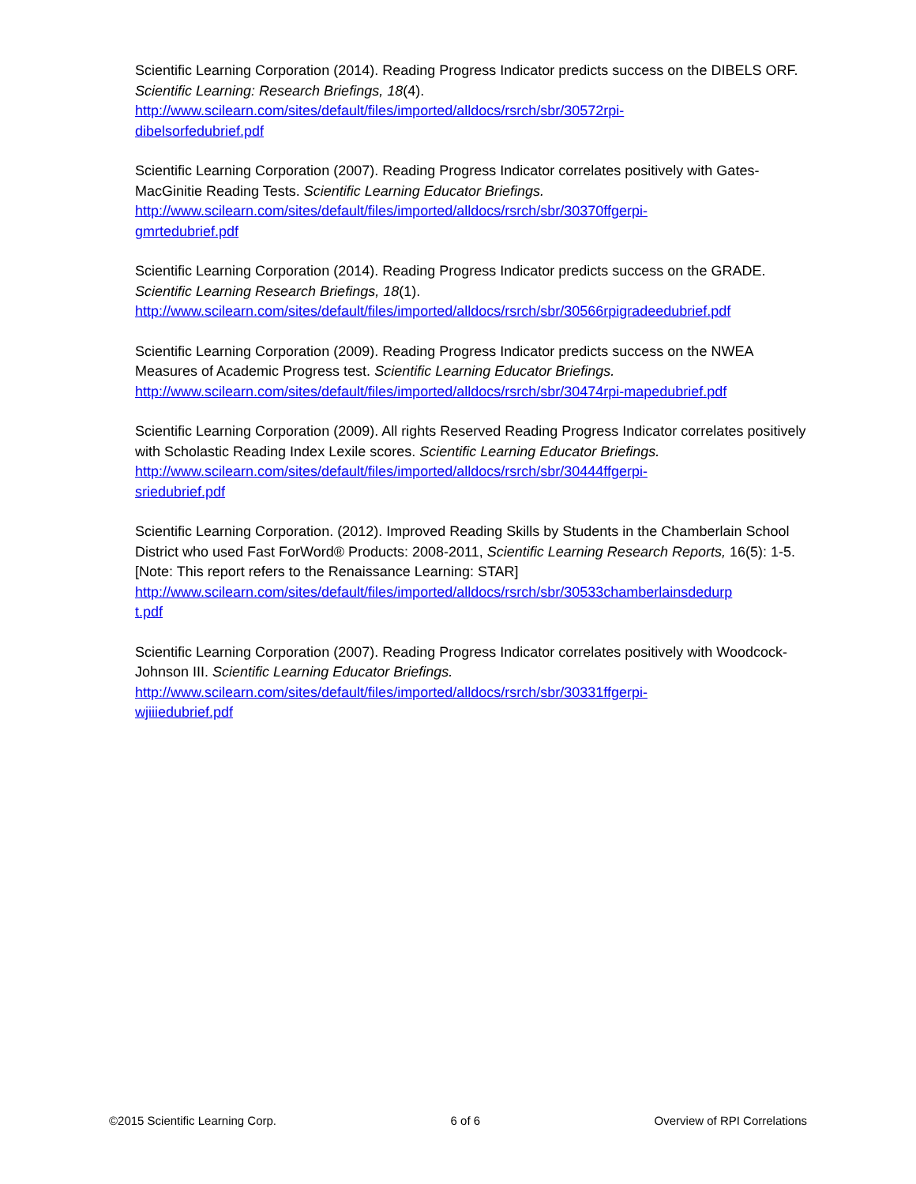Scientific Learning Corporation (2014). Reading Progress Indicator predicts success on the DIBELS ORF. Scientific Learning: Research Briefings, 18(4).
http://www.scilearn.com/sites/default/files/imported/alldocs/rsrch/sbr/30572rpi-
dibelsorfedubrief.pdf
Scientific Learning Corporation (2007). Reading Progress Indicator correlates positively with Gates-MacGinitie Reading Tests. Scientific Learning Educator Briefings.
http://www.scilearn.com/sites/default/files/imported/alldocs/rsrch/sbr/30370ffgerpi-
gmrtedubrief.pdf
Scientific Learning Corporation (2014). Reading Progress Indicator predicts success on the GRADE. Scientific Learning Research Briefings, 18(1).
http://www.scilearn.com/sites/default/files/imported/alldocs/rsrch/sbr/30566rpigradeedubrief.pdf
Scientific Learning Corporation (2009). Reading Progress Indicator predicts success on the NWEA Measures of Academic Progress test. Scientific Learning Educator Briefings.
http://www.scilearn.com/sites/default/files/imported/alldocs/rsrch/sbr/30474rpi-mapedubrief.pdf
Scientific Learning Corporation (2009). All rights Reserved Reading Progress Indicator correlates positively with Scholastic Reading Index Lexile scores. Scientific Learning Educator Briefings.
http://www.scilearn.com/sites/default/files/imported/alldocs/rsrch/sbr/30444ffgerpi-
sriedubrief.pdf
Scientific Learning Corporation. (2012). Improved Reading Skills by Students in the Chamberlain School District who used Fast ForWord® Products: 2008-2011, Scientific Learning Research Reports, 16(5): 1-5. [Note: This report refers to the Renaissance Learning: STAR]
http://www.scilearn.com/sites/default/files/imported/alldocs/rsrch/sbr/30533chamberlainsdedurp
t.pdf
Scientific Learning Corporation (2007). Reading Progress Indicator correlates positively with Woodcock-Johnson III. Scientific Learning Educator Briefings.
http://www.scilearn.com/sites/default/files/imported/alldocs/rsrch/sbr/30331ffgerpi-
wjiiiedubrief.pdf
©2015 Scientific Learning Corp. 6 of 6 Overview of RPI Correlations